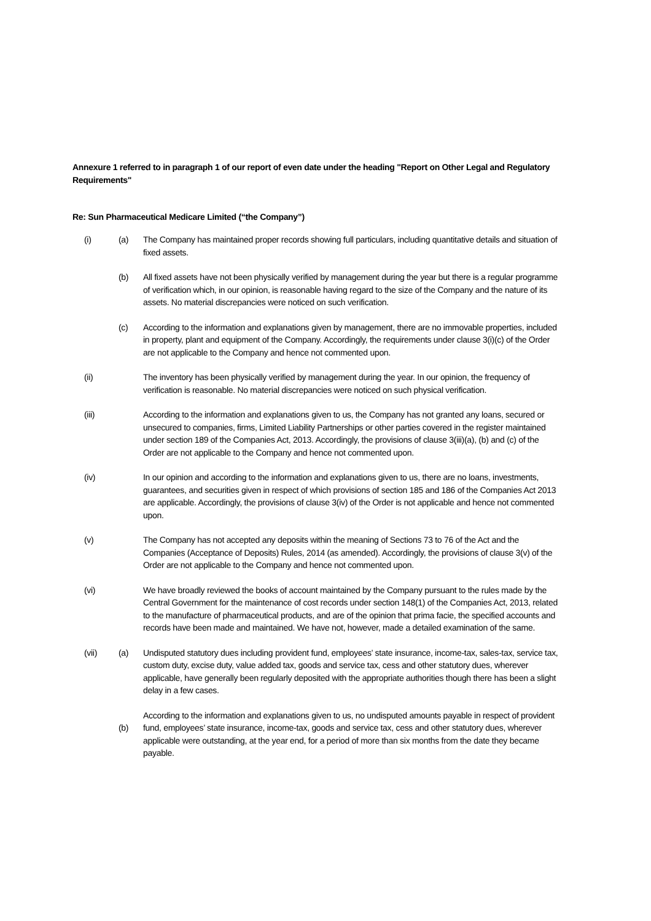Annexure 1 referred to in paragraph 1 of our report of even date under the heading "Report on Other Legal and Regulatory Requirements"
Re: Sun Pharmaceutical Medicare Limited (“the Company”)
(i) (a) The Company has maintained proper records showing full particulars, including quantitative details and situation of fixed assets.
(b) All fixed assets have not been physically verified by management during the year but there is a regular programme of verification which, in our opinion, is reasonable having regard to the size of the Company and the nature of its assets. No material discrepancies were noticed on such verification.
(c) According to the information and explanations given by management, there are no immovable properties, included in property, plant and equipment of the Company. Accordingly, the requirements under clause 3(i)(c) of the Order are not applicable to the Company and hence not commented upon.
(ii) The inventory has been physically verified by management during the year. In our opinion, the frequency of verification is reasonable. No material discrepancies were noticed on such physical verification.
(iii) According to the information and explanations given to us, the Company has not granted any loans, secured or unsecured to companies, firms, Limited Liability Partnerships or other parties covered in the register maintained under section 189 of the Companies Act, 2013. Accordingly, the provisions of clause 3(iii)(a), (b) and (c) of the Order are not applicable to the Company and hence not commented upon.
(iv) In our opinion and according to the information and explanations given to us, there are no loans, investments, guarantees, and securities given in respect of which provisions of section 185 and 186 of the Companies Act 2013 are applicable. Accordingly, the provisions of clause 3(iv) of the Order is not applicable and hence not commented upon.
(v) The Company has not accepted any deposits within the meaning of Sections 73 to 76 of the Act and the Companies (Acceptance of Deposits) Rules, 2014 (as amended). Accordingly, the provisions of clause 3(v) of the Order are not applicable to the Company and hence not commented upon.
(vi) We have broadly reviewed the books of account maintained by the Company pursuant to the rules made by the Central Government for the maintenance of cost records under section 148(1) of the Companies Act, 2013, related to the manufacture of pharmaceutical products, and are of the opinion that prima facie, the specified accounts and records have been made and maintained. We have not, however, made a detailed examination of the same.
(vii) (a) Undisputed statutory dues including provident fund, employees’ state insurance, income-tax, sales-tax, service tax, custom duty, excise duty, value added tax, goods and service tax, cess and other statutory dues, wherever applicable, have generally been regularly deposited with the appropriate authorities though there has been a slight delay in a few cases.
(b)
According to the information and explanations given to us, no undisputed amounts payable in respect of provident fund, employees’ state insurance, income-tax, goods and service tax, cess and other statutory dues, wherever applicable were outstanding, at the year end, for a period of more than six months from the date they became payable.